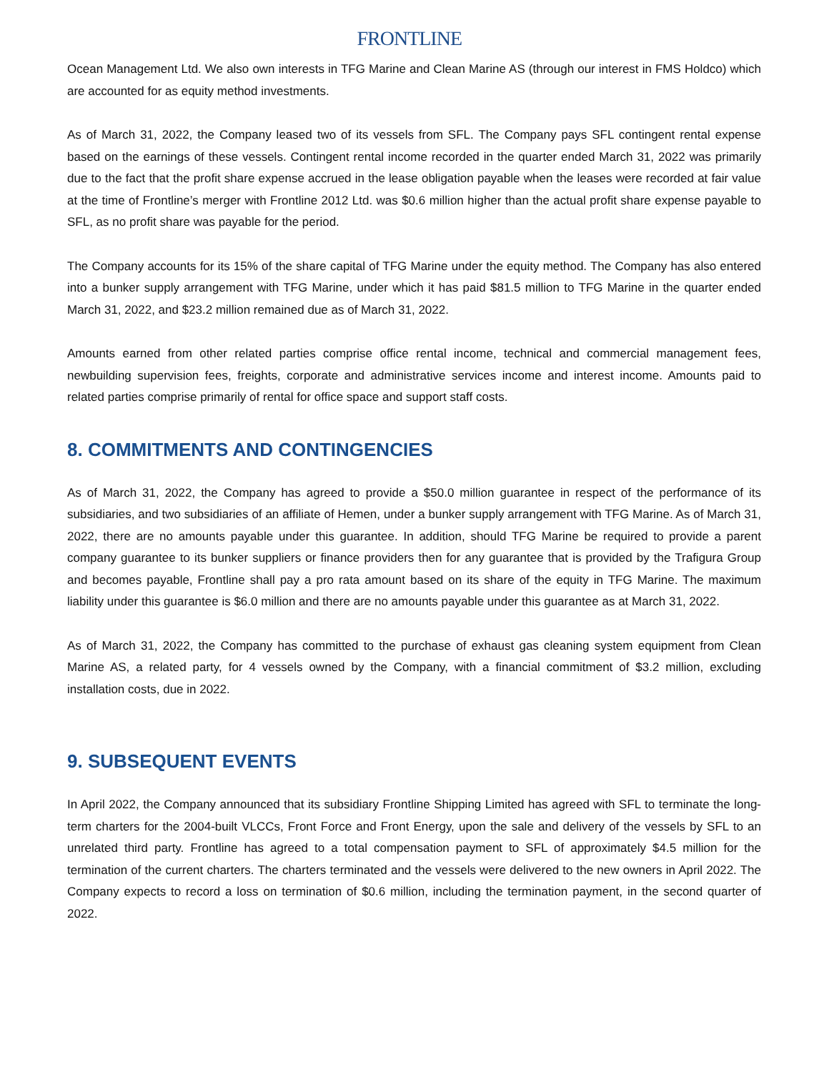FRONTLINE
Ocean Management Ltd. We also own interests in TFG Marine and Clean Marine AS (through our interest in FMS Holdco) which are accounted for as equity method investments.
As of March 31, 2022, the Company leased two of its vessels from SFL. The Company pays SFL contingent rental expense based on the earnings of these vessels. Contingent rental income recorded in the quarter ended March 31, 2022 was primarily due to the fact that the profit share expense accrued in the lease obligation payable when the leases were recorded at fair value at the time of Frontline’s merger with Frontline 2012 Ltd. was $0.6 million higher than the actual profit share expense payable to SFL, as no profit share was payable for the period.
The Company accounts for its 15% of the share capital of TFG Marine under the equity method. The Company has also entered into a bunker supply arrangement with TFG Marine, under which it has paid $81.5 million to TFG Marine in the quarter ended March 31, 2022, and $23.2 million remained due as of March 31, 2022.
Amounts earned from other related parties comprise office rental income, technical and commercial management fees, newbuilding supervision fees, freights, corporate and administrative services income and interest income. Amounts paid to related parties comprise primarily of rental for office space and support staff costs.
8. COMMITMENTS AND CONTINGENCIES
As of March 31, 2022, the Company has agreed to provide a $50.0 million guarantee in respect of the performance of its subsidiaries, and two subsidiaries of an affiliate of Hemen, under a bunker supply arrangement with TFG Marine. As of March 31, 2022, there are no amounts payable under this guarantee. In addition, should TFG Marine be required to provide a parent company guarantee to its bunker suppliers or finance providers then for any guarantee that is provided by the Trafigura Group and becomes payable, Frontline shall pay a pro rata amount based on its share of the equity in TFG Marine. The maximum liability under this guarantee is $6.0 million and there are no amounts payable under this guarantee as at March 31, 2022.
As of March 31, 2022, the Company has committed to the purchase of exhaust gas cleaning system equipment from Clean Marine AS, a related party, for 4 vessels owned by the Company, with a financial commitment of $3.2 million, excluding installation costs, due in 2022.
9. SUBSEQUENT EVENTS
In April 2022, the Company announced that its subsidiary Frontline Shipping Limited has agreed with SFL to terminate the long-term charters for the 2004-built VLCCs, Front Force and Front Energy, upon the sale and delivery of the vessels by SFL to an unrelated third party. Frontline has agreed to a total compensation payment to SFL of approximately $4.5 million for the termination of the current charters. The charters terminated and the vessels were delivered to the new owners in April 2022. The Company expects to record a loss on termination of $0.6 million, including the termination payment, in the second quarter of 2022.